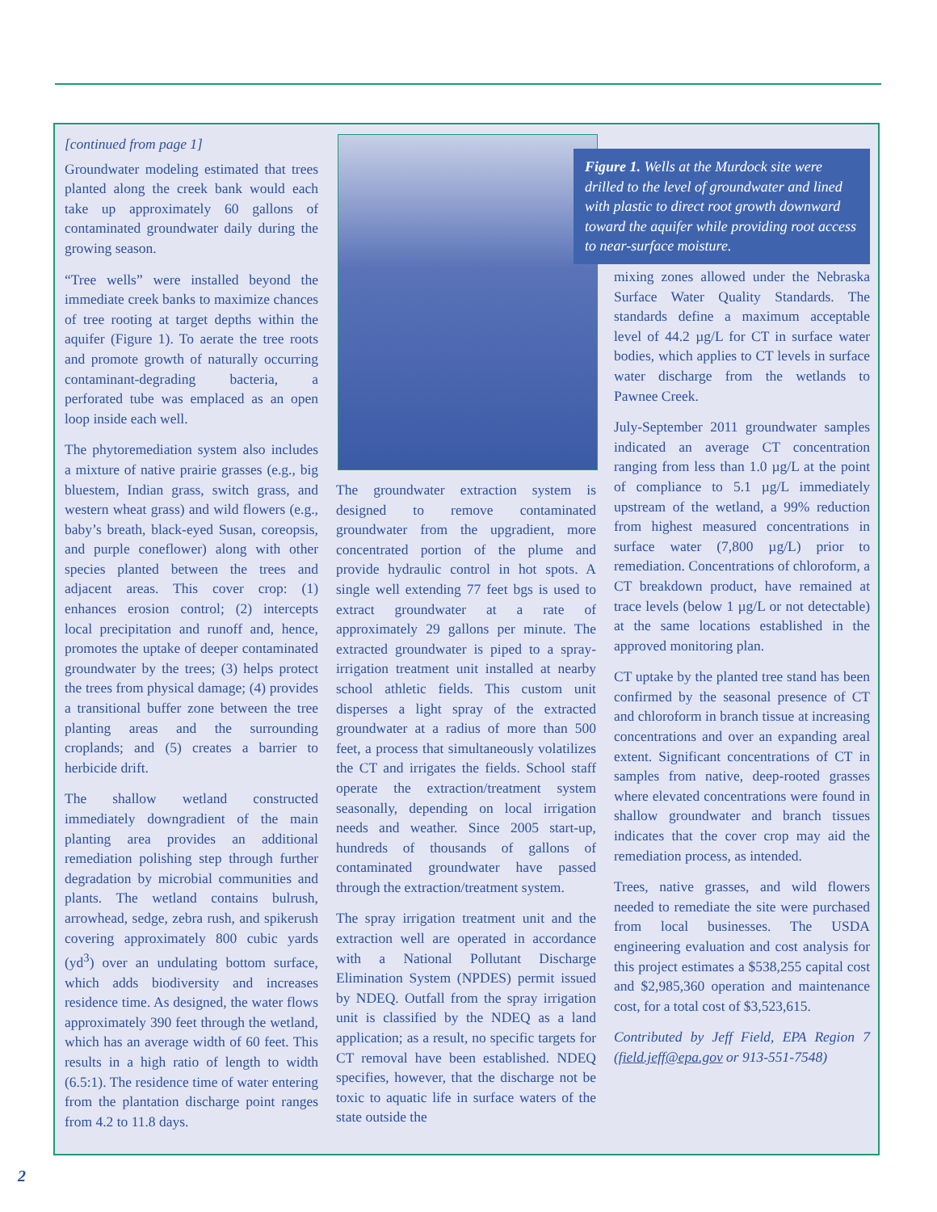[continued from page 1]
Groundwater modeling estimated that trees planted along the creek bank would each take up approximately 60 gallons of contaminated groundwater daily during the growing season.
“Tree wells” were installed beyond the immediate creek banks to maximize chances of tree rooting at target depths within the aquifer (Figure 1). To aerate the tree roots and promote growth of naturally occurring contaminant-degrading bacteria, a perforated tube was emplaced as an open loop inside each well.
The phytoremediation system also includes a mixture of native prairie grasses (e.g., big bluestem, Indian grass, switch grass, and western wheat grass) and wild flowers (e.g., baby’s breath, black-eyed Susan, coreopsis, and purple coneflower) along with other species planted between the trees and adjacent areas. This cover crop: (1) enhances erosion control; (2) intercepts local precipitation and runoff and, hence, promotes the uptake of deeper contaminated groundwater by the trees; (3) helps protect the trees from physical damage; (4) provides a transitional buffer zone between the tree planting areas and the surrounding croplands; and (5) creates a barrier to herbicide drift.
The shallow wetland constructed immediately downgradient of the main planting area provides an additional remediation polishing step through further degradation by microbial communities and plants. The wetland contains bulrush, arrowhead, sedge, zebra rush, and spikerush covering approximately 800 cubic yards (yd<sup>3</sup>) over an undulating bottom surface, which adds biodiversity and increases residence time. As designed, the water flows approximately 390 feet through the wetland, which has an average width of 60 feet. This results in a high ratio of length to width (6.5:1). The residence time of water entering from the plantation discharge point ranges from 4.2 to 11.8 days.
Figure 1. Wells at the Murdock site were drilled to the level of groundwater and lined with plastic to direct root growth downward toward the aquifer while providing root access to near-surface moisture.
The groundwater extraction system is designed to remove contaminated groundwater from the upgradient, more concentrated portion of the plume and provide hydraulic control in hot spots. A single well extending 77 feet bgs is used to extract groundwater at a rate of approximately 29 gallons per minute. The extracted groundwater is piped to a spray-irrigation treatment unit installed at nearby school athletic fields. This custom unit disperses a light spray of the extracted groundwater at a radius of more than 500 feet, a process that simultaneously volatilizes the CT and irrigates the fields. School staff operate the extraction/treatment system seasonally, depending on local irrigation needs and weather. Since 2005 start-up, hundreds of thousands of gallons of contaminated groundwater have passed through the extraction/treatment system.
The spray irrigation treatment unit and the extraction well are operated in accordance with a National Pollutant Discharge Elimination System (NPDES) permit issued by NDEQ. Outfall from the spray irrigation unit is classified by the NDEQ as a land application; as a result, no specific targets for CT removal have been established. NDEQ specifies, however, that the discharge not be toxic to aquatic life in surface waters of the state outside the
mixing zones allowed under the Nebraska Surface Water Quality Standards. The standards define a maximum acceptable level of 44.2 µg/L for CT in surface water bodies, which applies to CT levels in surface water discharge from the wetlands to Pawnee Creek.
July-September 2011 groundwater samples indicated an average CT concentration ranging from less than 1.0 µg/L at the point of compliance to 5.1 µg/L immediately upstream of the wetland, a 99% reduction from highest measured concentrations in surface water (7,800 µg/L) prior to remediation. Concentrations of chloroform, a CT breakdown product, have remained at trace levels (below 1 µg/L or not detectable) at the same locations established in the approved monitoring plan.
CT uptake by the planted tree stand has been confirmed by the seasonal presence of CT and chloroform in branch tissue at increasing concentrations and over an expanding areal extent. Significant concentrations of CT in samples from native, deep-rooted grasses where elevated concentrations were found in shallow groundwater and branch tissues indicates that the cover crop may aid the remediation process, as intended.
Trees, native grasses, and wild flowers needed to remediate the site were purchased from local businesses. The USDA engineering evaluation and cost analysis for this project estimates a $538,255 capital cost and $2,985,360 operation and maintenance cost, for a total cost of $3,523,615.
Contributed by Jeff Field, EPA Region 7 (field.jeff@epa.gov or 913-551-7548)
2